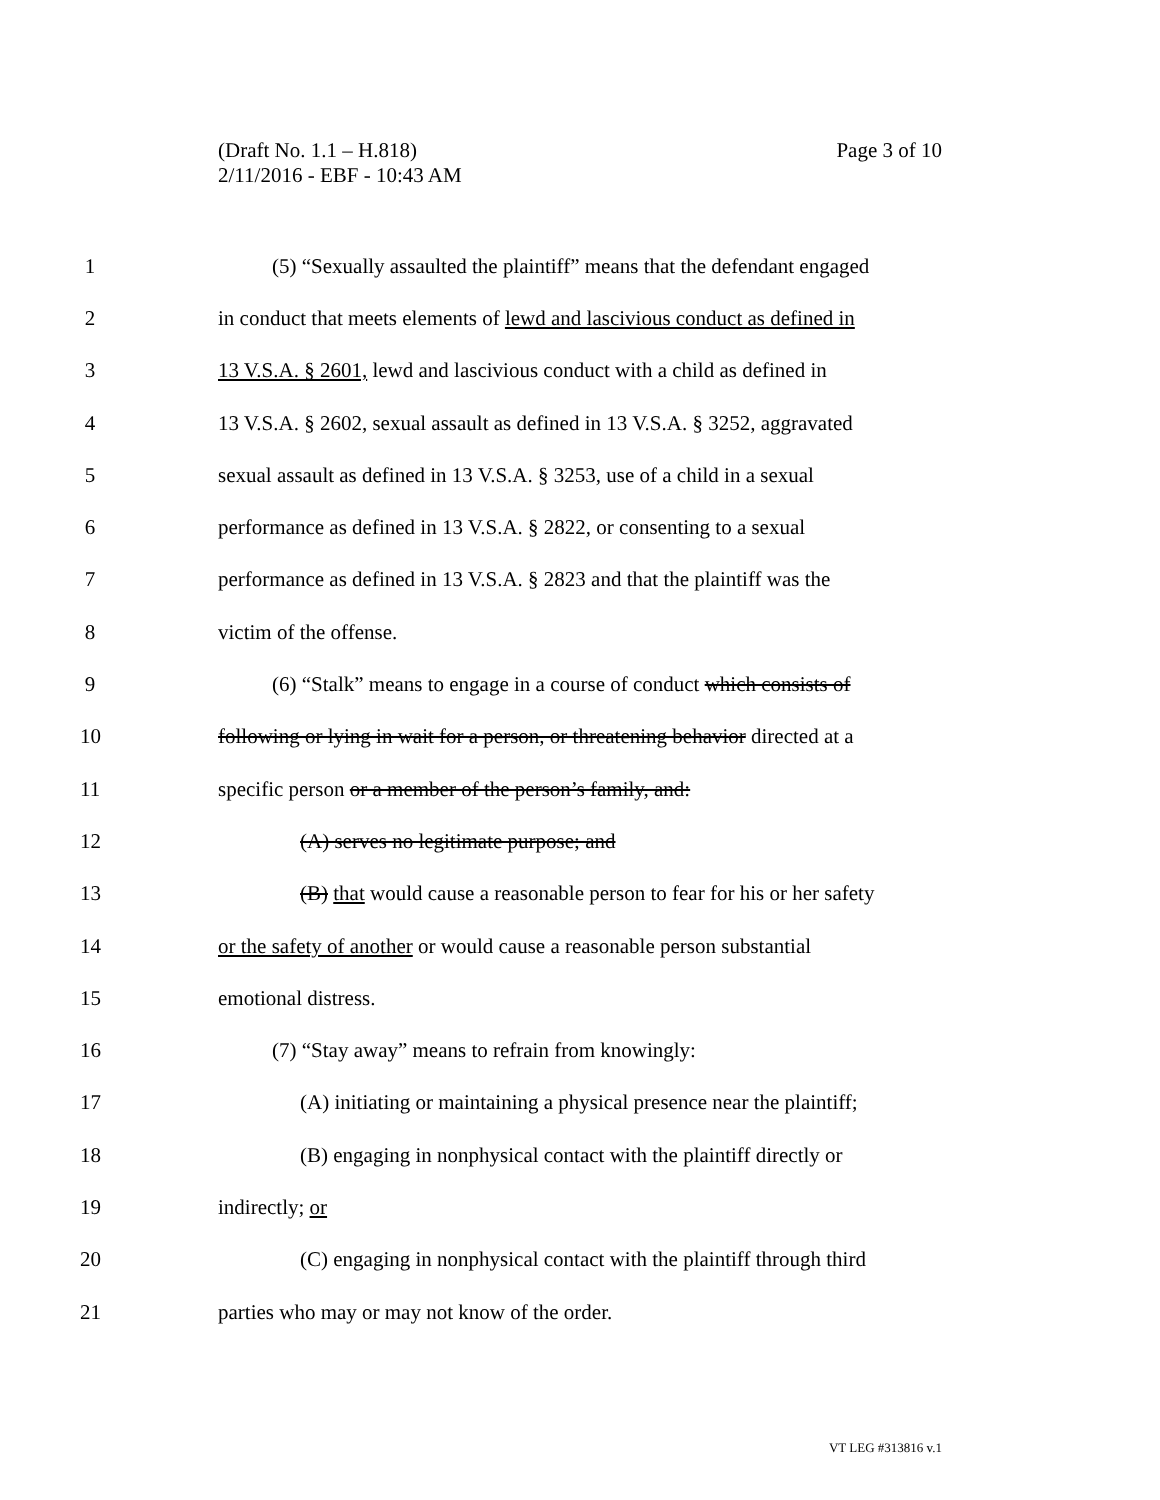Page 3 of 10 (Draft No. 1.1 – H.818)
2/11/2016 - EBF - 10:43 AM
1
(5) “Sexually assaulted the plaintiff” means that the defendant engaged
2
in conduct that meets elements of lewd and lascivious conduct as defined in
3
13 V.S.A. § 2601, lewd and lascivious conduct with a child as defined in
4
13 V.S.A. § 2602, sexual assault as defined in 13 V.S.A. § 3252, aggravated
5
sexual assault as defined in 13 V.S.A. § 3253, use of a child in a sexual
6
performance as defined in 13 V.S.A. § 2822, or consenting to a sexual
7
performance as defined in 13 V.S.A. § 2823 and that the plaintiff was the
8 victim of the offense.
9
(6) “Stalk” means to engage in a course of conduct which consists of
10
following or lying in wait for a person, or threatening behavior directed at a
11
specific person or a member of the person’s family, and:
12
(A) serves no legitimate purpose; and
13
(B) that would cause a reasonable person to fear for his or her safety
14
or the safety of another or would cause a reasonable person substantial
15 emotional distress.
16
(7) “Stay away” means to refrain from knowingly:
17
(A) initiating or maintaining a physical presence near the plaintiff;
18
(B) engaging in nonphysical contact with the plaintiff directly or
19 indirectly; or
20
(C) engaging in nonphysical contact with the plaintiff through third
21
parties who may or may not know of the order.
VT LEG #313816 v.1